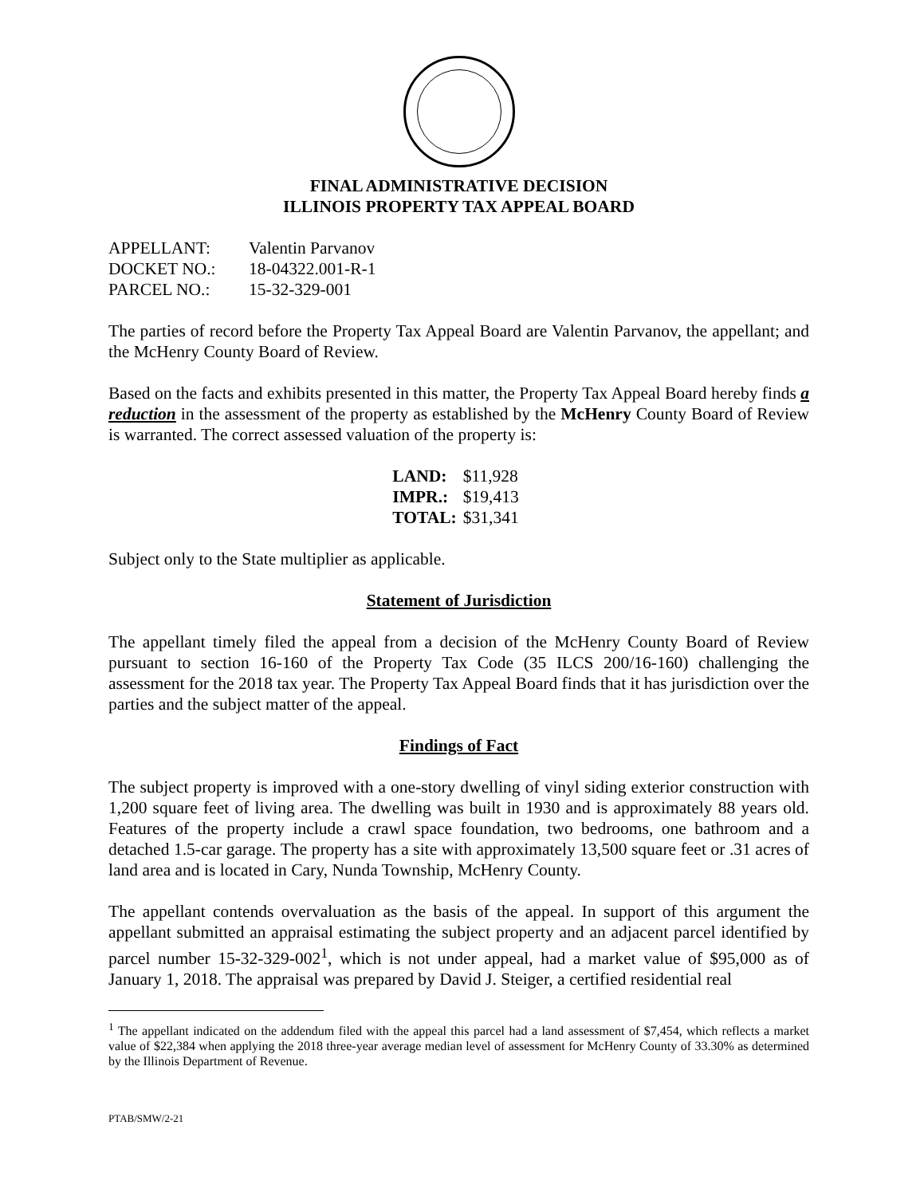FINAL ADMINISTRATIVE DECISION
ILLINOIS PROPERTY TAX APPEAL BOARD
| APPELLANT: | Valentin Parvanov |
| DOCKET NO.: | 18-04322.001-R-1 |
| PARCEL NO.: | 15-32-329-001 |
The parties of record before the Property Tax Appeal Board are Valentin Parvanov, the appellant; and the McHenry County Board of Review.
Based on the facts and exhibits presented in this matter, the Property Tax Appeal Board hereby finds a reduction in the assessment of the property as established by the McHenry County Board of Review is warranted. The correct assessed valuation of the property is:
| LAND: | $11,928 |
| IMPR.: | $19,413 |
| TOTAL: | $31,341 |
Subject only to the State multiplier as applicable.
Statement of Jurisdiction
The appellant timely filed the appeal from a decision of the McHenry County Board of Review pursuant to section 16-160 of the Property Tax Code (35 ILCS 200/16-160) challenging the assessment for the 2018 tax year. The Property Tax Appeal Board finds that it has jurisdiction over the parties and the subject matter of the appeal.
Findings of Fact
The subject property is improved with a one-story dwelling of vinyl siding exterior construction with 1,200 square feet of living area. The dwelling was built in 1930 and is approximately 88 years old. Features of the property include a crawl space foundation, two bedrooms, one bathroom and a detached 1.5-car garage. The property has a site with approximately 13,500 square feet or .31 acres of land area and is located in Cary, Nunda Township, McHenry County.
The appellant contends overvaluation as the basis of the appeal. In support of this argument the appellant submitted an appraisal estimating the subject property and an adjacent parcel identified by parcel number 15-32-329-002<sup>1</sup>, which is not under appeal, had a market value of $95,000 as of January 1, 2018. The appraisal was prepared by David J. Steiger, a certified residential real
<sup>1</sup> The appellant indicated on the addendum filed with the appeal this parcel had a land assessment of $7,454, which reflects a market value of $22,384 when applying the 2018 three-year average median level of assessment for McHenry County of 33.30% as determined by the Illinois Department of Revenue.
PTAB/SMW/2-21